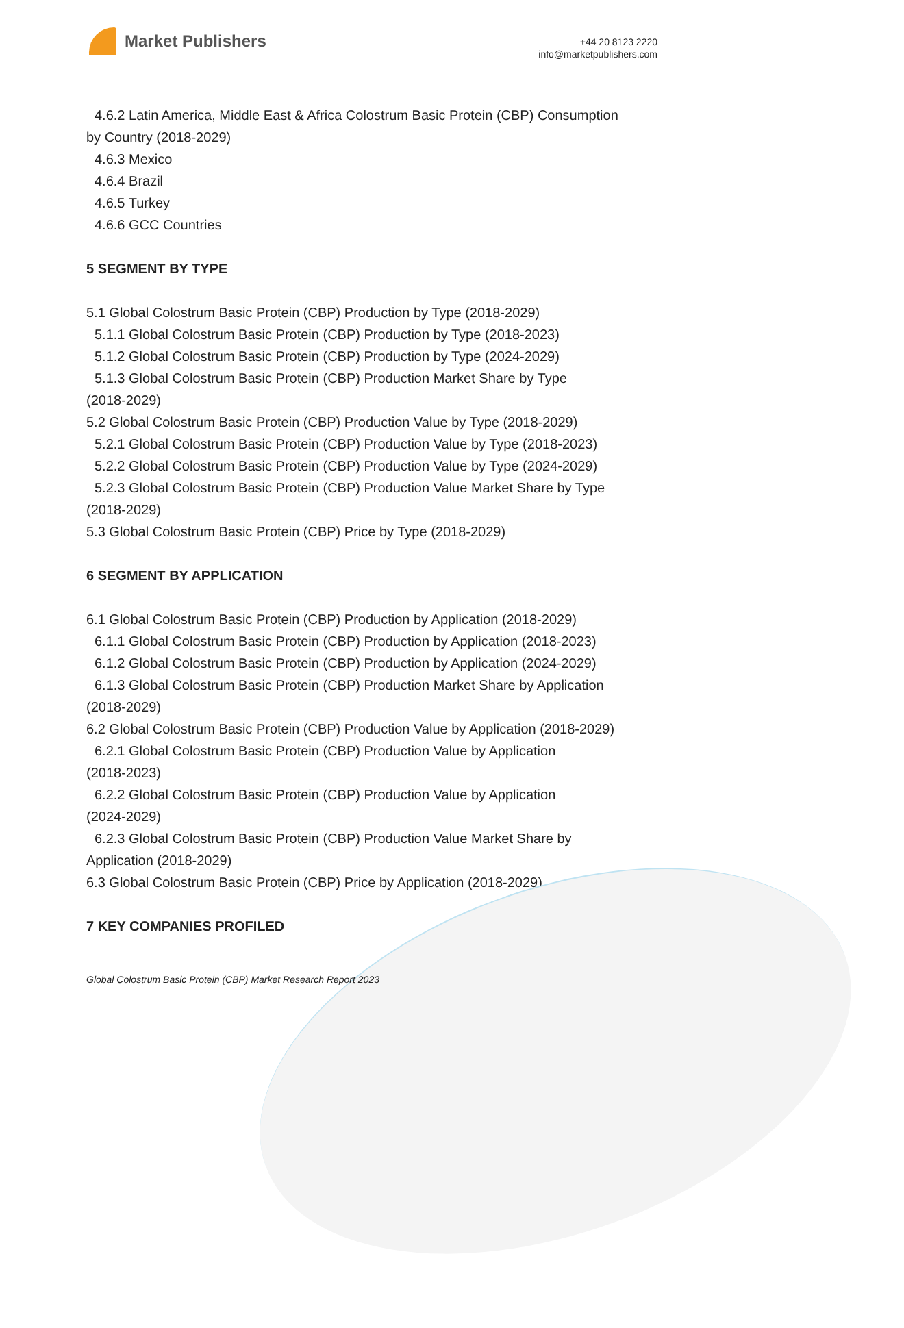Market Publishers
+44 20 8123 2220
info@marketpublishers.com
4.6.2 Latin America, Middle East & Africa Colostrum Basic Protein (CBP) Consumption
by Country (2018-2029)
4.6.3 Mexico
4.6.4 Brazil
4.6.5 Turkey
4.6.6 GCC Countries
5 SEGMENT BY TYPE
5.1 Global Colostrum Basic Protein (CBP) Production by Type (2018-2029)
5.1.1 Global Colostrum Basic Protein (CBP) Production by Type (2018-2023)
5.1.2 Global Colostrum Basic Protein (CBP) Production by Type (2024-2029)
5.1.3 Global Colostrum Basic Protein (CBP) Production Market Share by Type
(2018-2029)
5.2 Global Colostrum Basic Protein (CBP) Production Value by Type (2018-2029)
5.2.1 Global Colostrum Basic Protein (CBP) Production Value by Type (2018-2023)
5.2.2 Global Colostrum Basic Protein (CBP) Production Value by Type (2024-2029)
5.2.3 Global Colostrum Basic Protein (CBP) Production Value Market Share by Type
(2018-2029)
5.3 Global Colostrum Basic Protein (CBP) Price by Type (2018-2029)
6 SEGMENT BY APPLICATION
6.1 Global Colostrum Basic Protein (CBP) Production by Application (2018-2029)
6.1.1 Global Colostrum Basic Protein (CBP) Production by Application (2018-2023)
6.1.2 Global Colostrum Basic Protein (CBP) Production by Application (2024-2029)
6.1.3 Global Colostrum Basic Protein (CBP) Production Market Share by Application
(2018-2029)
6.2 Global Colostrum Basic Protein (CBP) Production Value by Application (2018-2029)
6.2.1 Global Colostrum Basic Protein (CBP) Production Value by Application
(2018-2023)
6.2.2 Global Colostrum Basic Protein (CBP) Production Value by Application
(2024-2029)
6.2.3 Global Colostrum Basic Protein (CBP) Production Value Market Share by
Application (2018-2029)
6.3 Global Colostrum Basic Protein (CBP) Price by Application (2018-2029)
7 KEY COMPANIES PROFILED
Global Colostrum Basic Protein (CBP) Market Research Report 2023